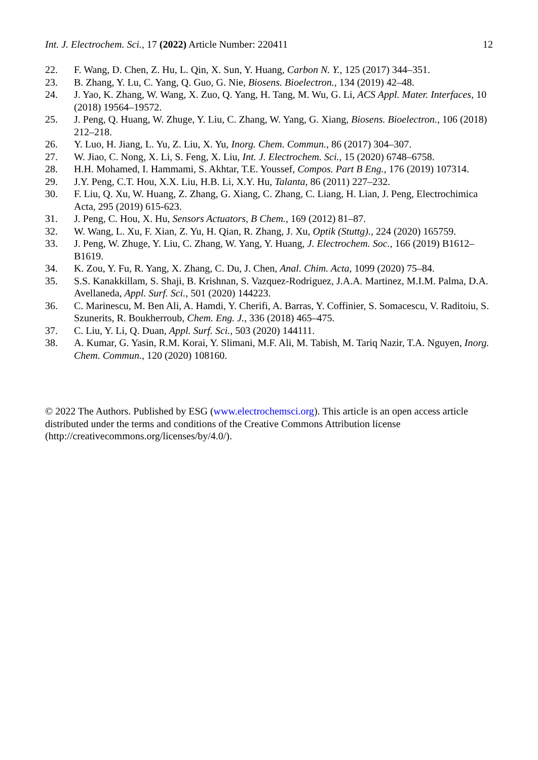Int. J. Electrochem. Sci., 17 (2022) Article Number: 220411 12
22. F. Wang, D. Chen, Z. Hu, L. Qin, X. Sun, Y. Huang, Carbon N. Y., 125 (2017) 344–351.
23. B. Zhang, Y. Lu, C. Yang, Q. Guo, G. Nie, Biosens. Bioelectron., 134 (2019) 42–48.
24. J. Yao, K. Zhang, W. Wang, X. Zuo, Q. Yang, H. Tang, M. Wu, G. Li, ACS Appl. Mater. Interfaces, 10 (2018) 19564–19572.
25. J. Peng, Q. Huang, W. Zhuge, Y. Liu, C. Zhang, W. Yang, G. Xiang, Biosens. Bioelectron., 106 (2018) 212–218.
26. Y. Luo, H. Jiang, L. Yu, Z. Liu, X. Yu, Inorg. Chem. Commun., 86 (2017) 304–307.
27. W. Jiao, C. Nong, X. Li, S. Feng, X. Liu, Int. J. Electrochem. Sci., 15 (2020) 6748–6758.
28. H.H. Mohamed, I. Hammami, S. Akhtar, T.E. Youssef, Compos. Part B Eng., 176 (2019) 107314.
29. J.Y. Peng, C.T. Hou, X.X. Liu, H.B. Li, X.Y. Hu, Talanta, 86 (2011) 227–232.
30. F. Liu, Q. Xu, W. Huang, Z. Zhang, G. Xiang, C. Zhang, C. Liang, H. Lian, J. Peng, Electrochimica Acta, 295 (2019) 615-623.
31. J. Peng, C. Hou, X. Hu, Sensors Actuators, B Chem., 169 (2012) 81–87.
32. W. Wang, L. Xu, F. Xian, Z. Yu, H. Qian, R. Zhang, J. Xu, Optik (Stuttg)., 224 (2020) 165759.
33. J. Peng, W. Zhuge, Y. Liu, C. Zhang, W. Yang, Y. Huang, J. Electrochem. Soc., 166 (2019) B1612–B1619.
34. K. Zou, Y. Fu, R. Yang, X. Zhang, C. Du, J. Chen, Anal. Chim. Acta, 1099 (2020) 75–84.
35. S.S. Kanakkillam, S. Shaji, B. Krishnan, S. Vazquez-Rodriguez, J.A.A. Martinez, M.I.M. Palma, D.A. Avellaneda, Appl. Surf. Sci., 501 (2020) 144223.
36. C. Marinescu, M. Ben Ali, A. Hamdi, Y. Cherifi, A. Barras, Y. Coffinier, S. Somacescu, V. Raditoiu, S. Szunerits, R. Boukherroub, Chem. Eng. J., 336 (2018) 465–475.
37. C. Liu, Y. Li, Q. Duan, Appl. Surf. Sci., 503 (2020) 144111.
38. A. Kumar, G. Yasin, R.M. Korai, Y. Slimani, M.F. Ali, M. Tabish, M. Tariq Nazir, T.A. Nguyen, Inorg. Chem. Commun., 120 (2020) 108160.
© 2022 The Authors. Published by ESG (www.electrochemsci.org). This article is an open access article distributed under the terms and conditions of the Creative Commons Attribution license (http://creativecommons.org/licenses/by/4.0/).